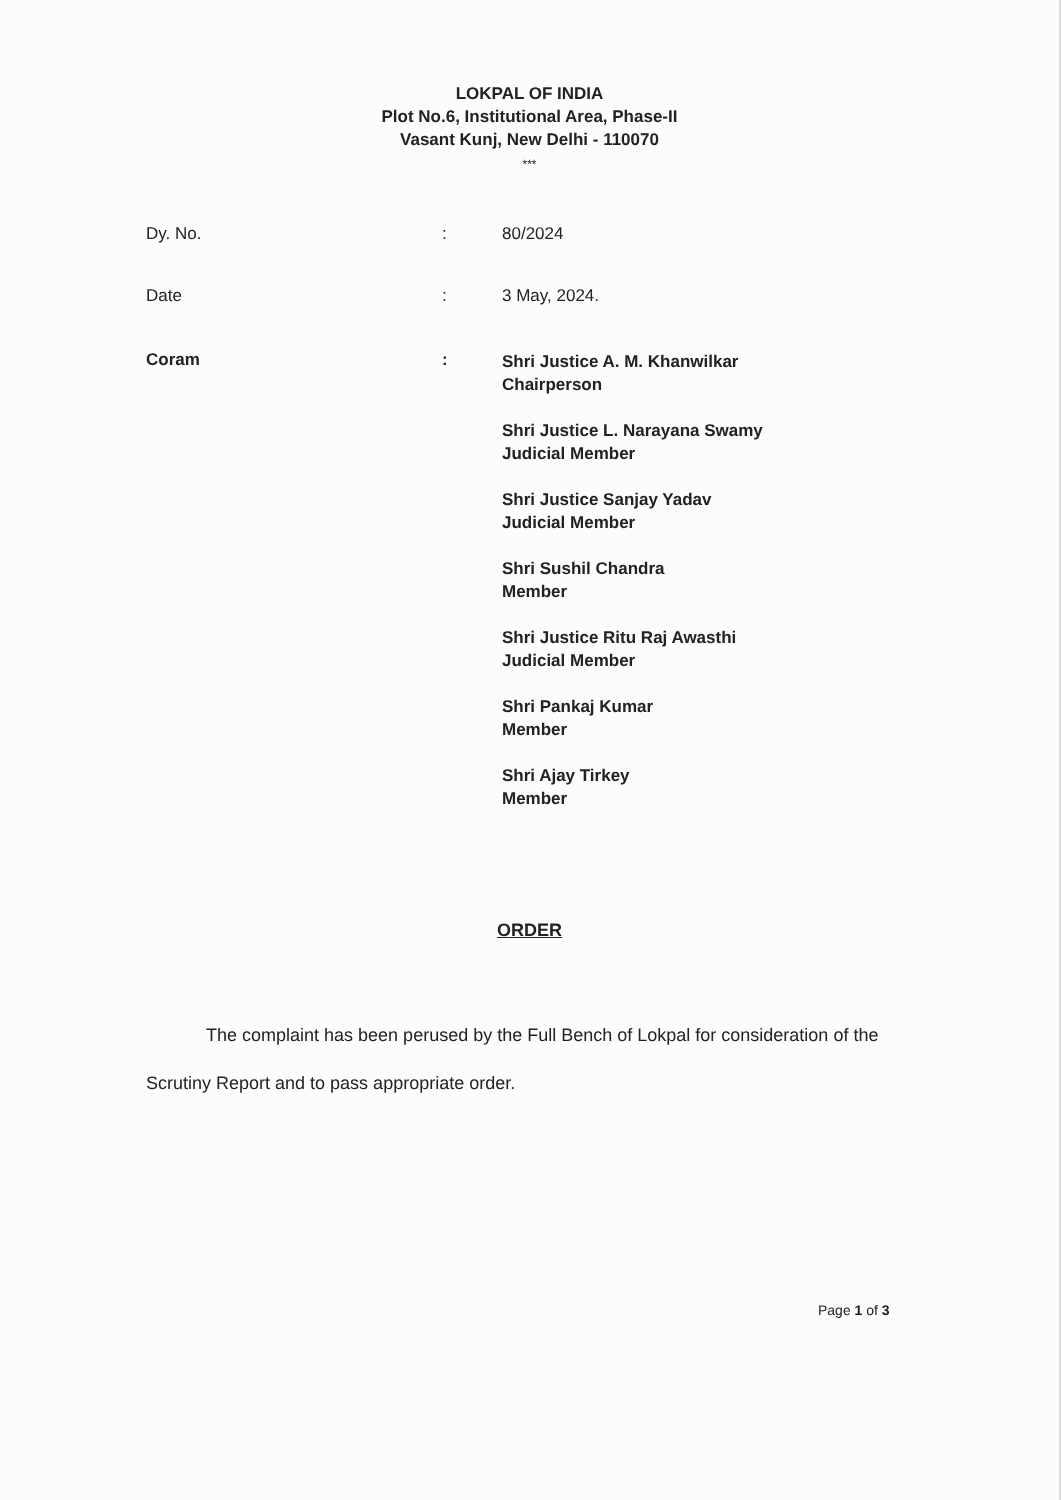LOKPAL OF INDIA
Plot No.6, Institutional Area, Phase-II
Vasant Kunj, New Delhi - 110070
***
| Dy. No. | : | 80/2024 |
| Date | : | 3 May, 2024. |
| Coram | : | Shri Justice A. M. Khanwilkar Chairperson Shri Justice L. Narayana Swamy Judicial Member Shri Justice Sanjay Yadav Judicial Member Shri Sushil Chandra Member Shri Justice Ritu Raj Awasthi Judicial Member Shri Pankaj Kumar Member Shri Ajay Tirkey Member |
ORDER
The complaint has been perused by the Full Bench of Lokpal for consideration of the Scrutiny Report and to pass appropriate order.
Page 1 of 3